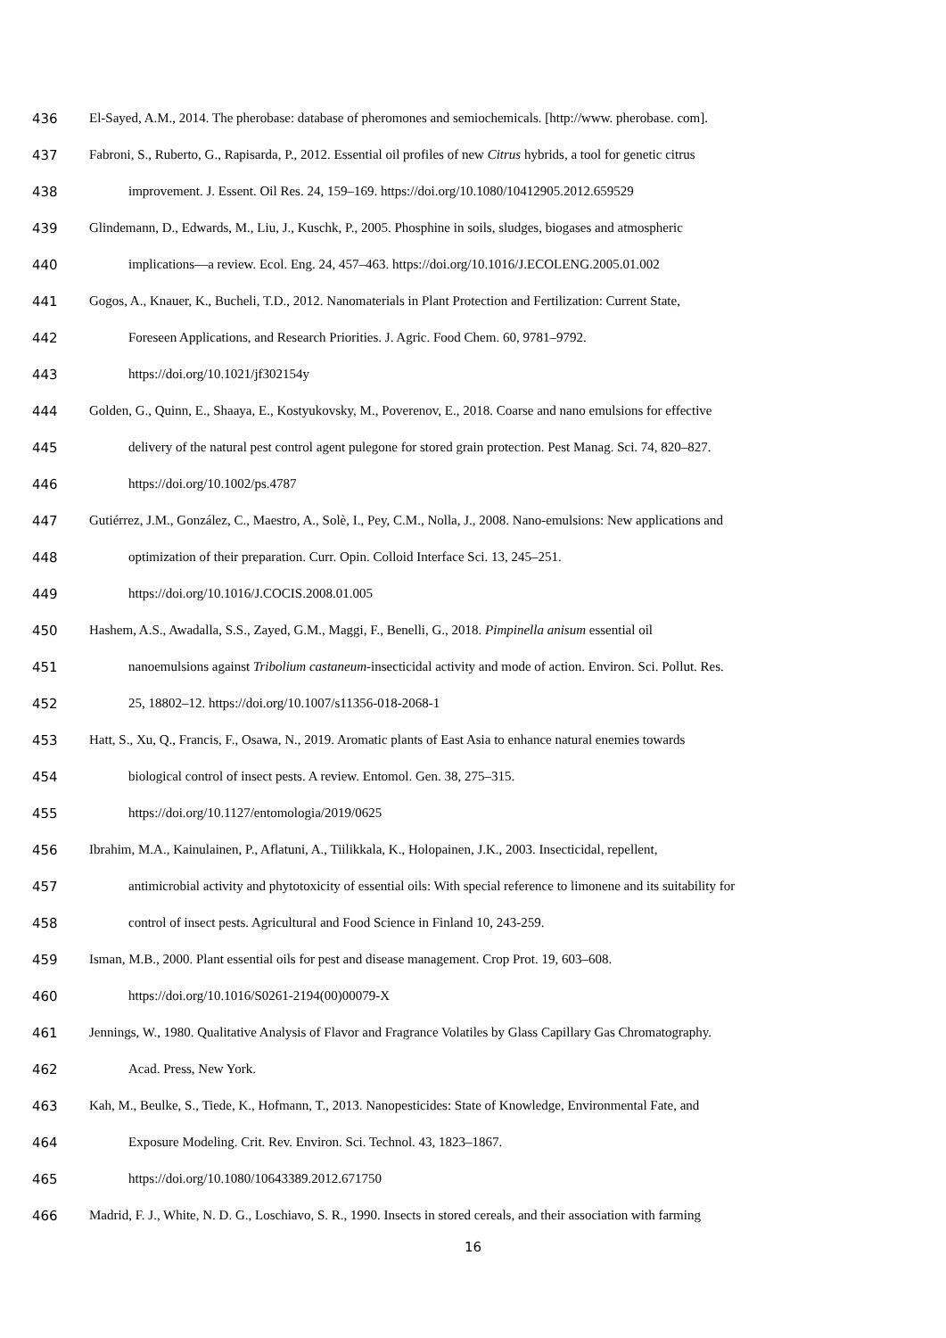436 El-Sayed, A.M., 2014. The pherobase: database of pheromones and semiochemicals. [http://www. pherobase. com].
437 Fabroni, S., Ruberto, G., Rapisarda, P., 2012. Essential oil profiles of new Citrus hybrids, a tool for genetic citrus
438 improvement. J. Essent. Oil Res. 24, 159–169. https://doi.org/10.1080/10412905.2012.659529
439 Glindemann, D., Edwards, M., Liu, J., Kuschk, P., 2005. Phosphine in soils, sludges, biogases and atmospheric
440 implications—a review. Ecol. Eng. 24, 457–463. https://doi.org/10.1016/J.ECOLENG.2005.01.002
441 Gogos, A., Knauer, K., Bucheli, T.D., 2012. Nanomaterials in Plant Protection and Fertilization: Current State,
442 Foreseen Applications, and Research Priorities. J. Agric. Food Chem. 60, 9781–9792.
443 https://doi.org/10.1021/jf302154y
444 Golden, G., Quinn, E., Shaaya, E., Kostyukovsky, M., Poverenov, E., 2018. Coarse and nano emulsions for effective
445 delivery of the natural pest control agent pulegone for stored grain protection. Pest Manag. Sci. 74, 820–827.
446 https://doi.org/10.1002/ps.4787
447 Gutiérrez, J.M., González, C., Maestro, A., Solè, I., Pey, C.M., Nolla, J., 2008. Nano-emulsions: New applications and
448 optimization of their preparation. Curr. Opin. Colloid Interface Sci. 13, 245–251.
449 https://doi.org/10.1016/J.COCIS.2008.01.005
450 Hashem, A.S., Awadalla, S.S., Zayed, G.M., Maggi, F., Benelli, G., 2018. Pimpinella anisum essential oil
451 nanoemulsions against Tribolium castaneum-insecticidal activity and mode of action. Environ. Sci. Pollut. Res.
452 25, 18802–12. https://doi.org/10.1007/s11356-018-2068-1
453 Hatt, S., Xu, Q., Francis, F., Osawa, N., 2019. Aromatic plants of East Asia to enhance natural enemies towards
454 biological control of insect pests. A review. Entomol. Gen. 38, 275–315.
455 https://doi.org/10.1127/entomologia/2019/0625
456 Ibrahim, M.A., Kainulainen, P., Aflatuni, A., Tiilikkala, K., Holopainen, J.K., 2003. Insecticidal, repellent,
457 antimicrobial activity and phytotoxicity of essential oils: With special reference to limonene and its suitability for
458 control of insect pests. Agricultural and Food Science in Finland 10, 243-259.
459 Isman, M.B., 2000. Plant essential oils for pest and disease management. Crop Prot. 19, 603–608.
460 https://doi.org/10.1016/S0261-2194(00)00079-X
461 Jennings, W., 1980. Qualitative Analysis of Flavor and Fragrance Volatiles by Glass Capillary Gas Chromatography.
462 Acad. Press, New York.
463 Kah, M., Beulke, S., Tiede, K., Hofmann, T., 2013. Nanopesticides: State of Knowledge, Environmental Fate, and
464 Exposure Modeling. Crit. Rev. Environ. Sci. Technol. 43, 1823–1867.
465 https://doi.org/10.1080/10643389.2012.671750
466 Madrid, F. J., White, N. D. G., Loschiavo, S. R., 1990. Insects in stored cereals, and their association with farming
16